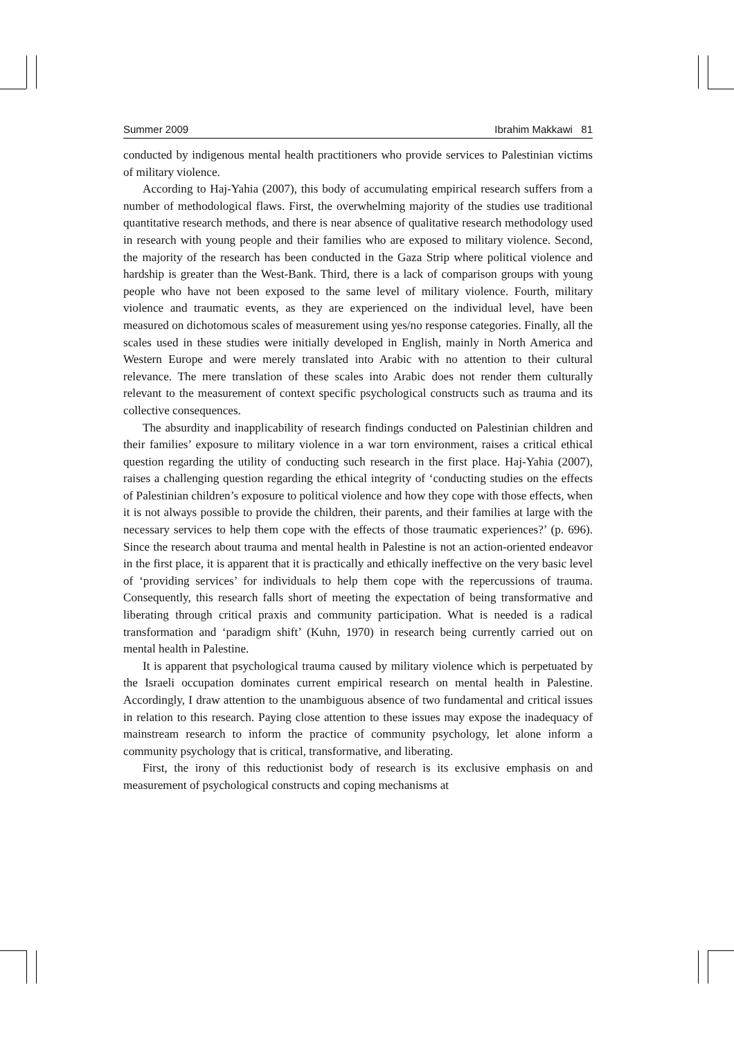Summer 2009 Ibrahim Makkawi 81
conducted by indigenous mental health practitioners who provide services to Palestinian victims of military violence.
According to Haj-Yahia (2007), this body of accumulating empirical research suffers from a number of methodological flaws. First, the overwhelming majority of the studies use traditional quantitative research methods, and there is near absence of qualitative research methodology used in research with young people and their families who are exposed to military violence. Second, the majority of the research has been conducted in the Gaza Strip where political violence and hardship is greater than the West-Bank. Third, there is a lack of comparison groups with young people who have not been exposed to the same level of military violence. Fourth, military violence and traumatic events, as they are experienced on the individual level, have been measured on dichotomous scales of measurement using yes/no response categories. Finally, all the scales used in these studies were initially developed in English, mainly in North America and Western Europe and were merely translated into Arabic with no attention to their cultural relevance. The mere translation of these scales into Arabic does not render them culturally relevant to the measurement of context specific psychological constructs such as trauma and its collective consequences.
The absurdity and inapplicability of research findings conducted on Palestinian children and their families’ exposure to military violence in a war torn environment, raises a critical ethical question regarding the utility of conducting such research in the first place. Haj-Yahia (2007), raises a challenging question regarding the ethical integrity of ‘conducting studies on the effects of Palestinian children’s exposure to political violence and how they cope with those effects, when it is not always possible to provide the children, their parents, and their families at large with the necessary services to help them cope with the effects of those traumatic experiences?’ (p. 696). Since the research about trauma and mental health in Palestine is not an action-oriented endeavor in the first place, it is apparent that it is practically and ethically ineffective on the very basic level of ‘providing services’ for individuals to help them cope with the repercussions of trauma. Consequently, this research falls short of meeting the expectation of being transformative and liberating through critical praxis and community participation. What is needed is a radical transformation and ‘paradigm shift’ (Kuhn, 1970) in research being currently carried out on mental health in Palestine.
It is apparent that psychological trauma caused by military violence which is perpetuated by the Israeli occupation dominates current empirical research on mental health in Palestine. Accordingly, I draw attention to the unambiguous absence of two fundamental and critical issues in relation to this research. Paying close attention to these issues may expose the inadequacy of mainstream research to inform the practice of community psychology, let alone inform a community psychology that is critical, transformative, and liberating.
First, the irony of this reductionist body of research is its exclusive emphasis on and measurement of psychological constructs and coping mechanisms at